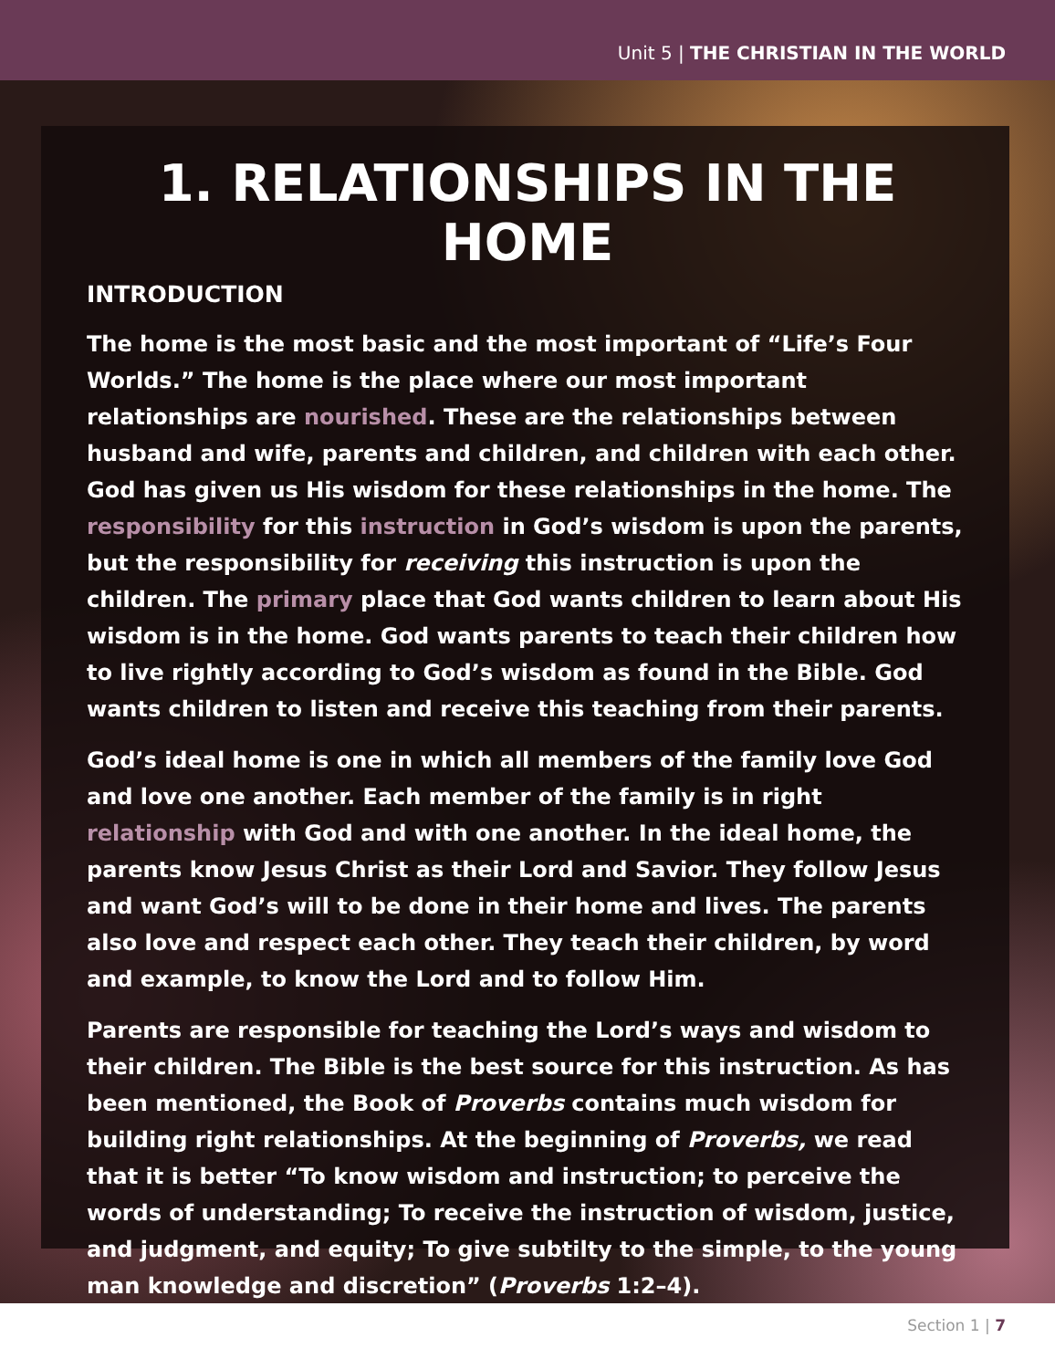Unit 5 | THE CHRISTIAN IN THE WORLD
1. RELATIONSHIPS IN THE HOME
INTRODUCTION
The home is the most basic and the most important of “Life’s Four Worlds.” The home is the place where our most important relationships are nourished. These are the relationships between husband and wife, parents and children, and children with each other. God has given us His wisdom for these relationships in the home. The responsibility for this instruction in God’s wisdom is upon the parents, but the responsibility for receiving this instruction is upon the children. The primary place that God wants children to learn about His wisdom is in the home. God wants parents to teach their children how to live rightly according to God’s wisdom as found in the Bible. God wants children to listen and receive this teaching from their parents.
God’s ideal home is one in which all members of the family love God and love one another. Each member of the family is in right relationship with God and with one another. In the ideal home, the parents know Jesus Christ as their Lord and Savior. They follow Jesus and want God’s will to be done in their home and lives. The parents also love and respect each other. They teach their children, by word and example, to know the Lord and to follow Him.
Parents are responsible for teaching the Lord’s ways and wisdom to their children. The Bible is the best source for this instruction. As has been mentioned, the Book of Proverbs contains much wisdom for building right relationships. At the beginning of Proverbs, we read that it is better “To know wisdom and instruction; to perceive the words of understanding; To receive the instruction of wisdom, justice, and judgment, and equity; To give subtilty to the simple, to the young man knowledge and discretion” (Proverbs 1:2–4).
Section 1 | 7